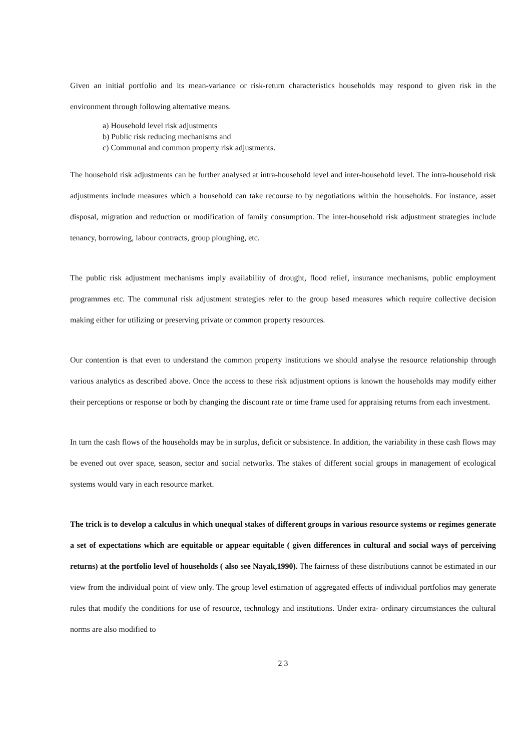Given an initial portfolio and its mean-variance or risk-return characteristics households may respond to given risk in the environment through following alternative means.
a) Household level risk adjustments
b) Public risk reducing mechanisms and
c) Communal and common property risk adjustments.
The household risk adjustments can be further analysed at intra-household level and inter-household level. The intra-household risk adjustments include measures which a household can take recourse to by negotiations within the households. For instance, asset disposal, migration and reduction or modification of family consumption. The inter-household risk adjustment strategies include tenancy, borrowing, labour contracts, group ploughing, etc.
The public risk adjustment mechanisms imply availability of drought, flood relief, insurance mechanisms, public employment programmes etc. The communal risk adjustment strategies refer to the group based measures which require collective decision making either for utilizing or preserving private or common property resources.
Our contention is that even to understand the common property institutions we should analyse the resource relationship through various analytics as described above. Once the access to these risk adjustment options is known the households may modify either their perceptions or response or both by changing the discount rate or time frame used for appraising returns from each investment.
In turn the cash flows of the households may be in surplus, deficit or subsistence. In addition, the variability in these cash flows may be evened out over space, season, sector and social networks. The stakes of different social groups in management of ecological systems would vary in each resource market.
The trick is to develop a calculus in which unequal stakes of different groups in various resource systems or regimes generate a set of expectations which are equitable or appear equitable ( given differences in cultural and social ways of perceiving returns) at the portfolio level of households ( also see Nayak,1990). The fairness of these distributions cannot be estimated in our view from the individual point of view only. The group level estimation of aggregated effects of individual portfolios may generate rules that modify the conditions for use of resource, technology and institutions. Under extra- ordinary circumstances the cultural norms are also modified to
2 3